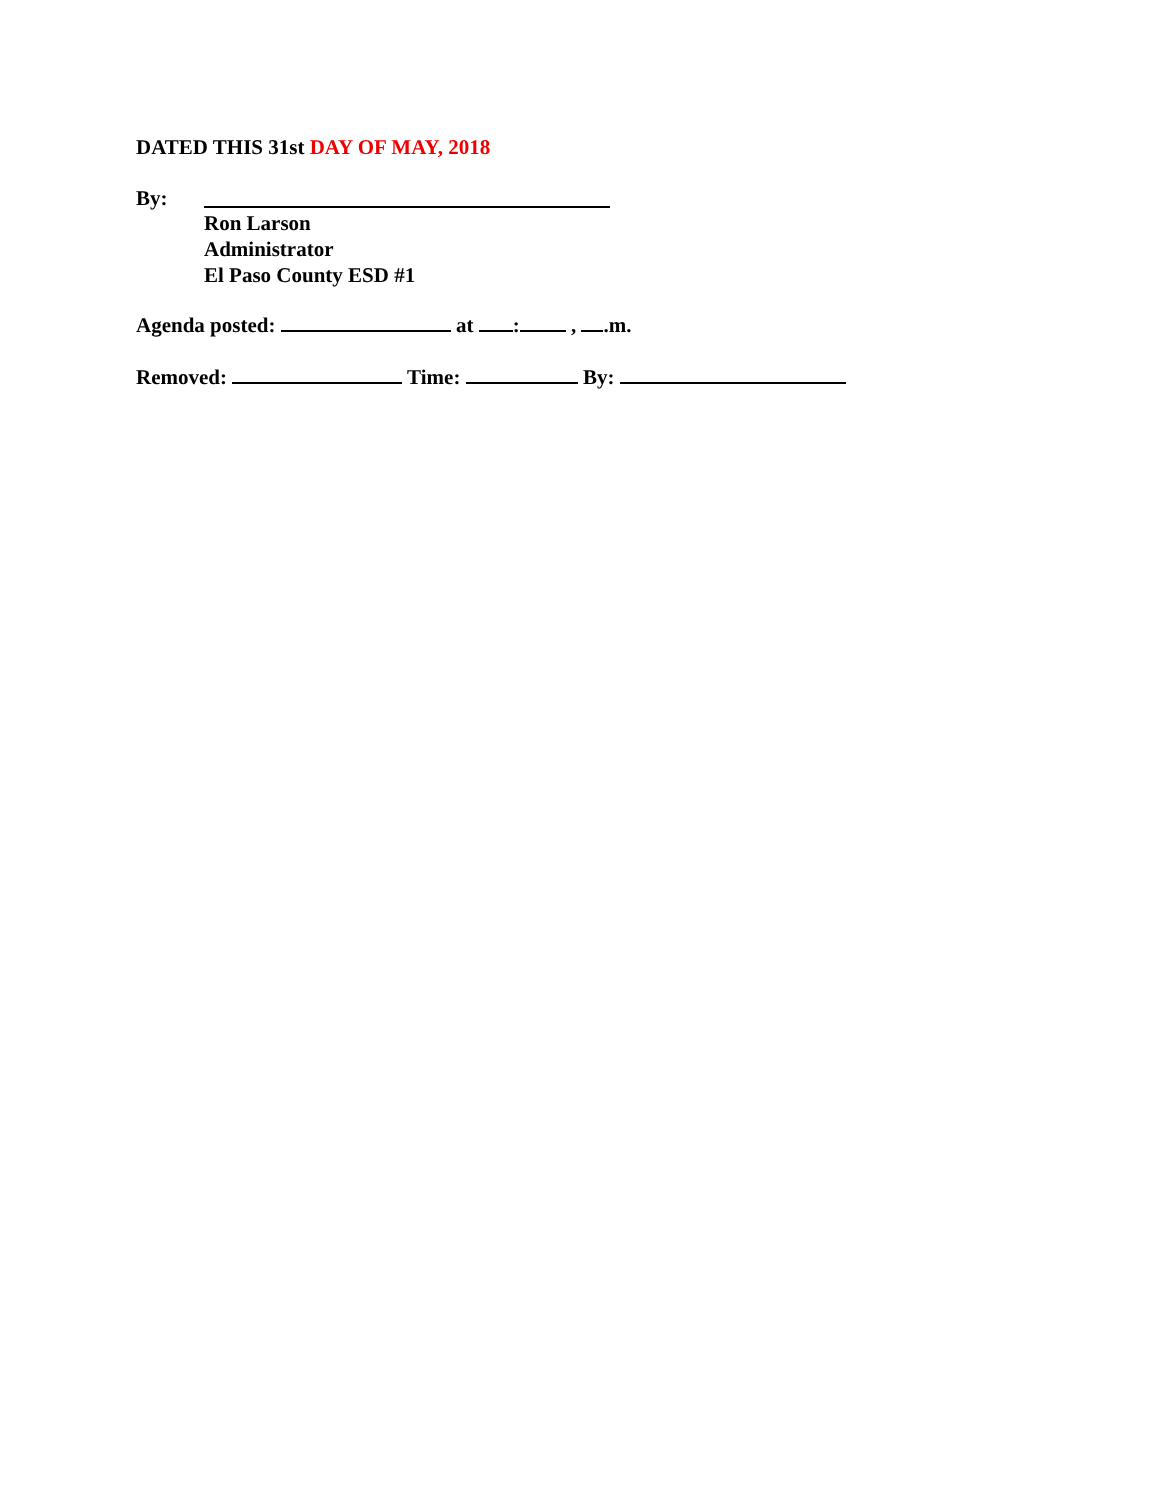DATED THIS 31st DAY OF MAY, 2018
By:
Ron Larson
Administrator
El Paso County ESD #1
Agenda posted: at : , .m.
Removed: Time: By: